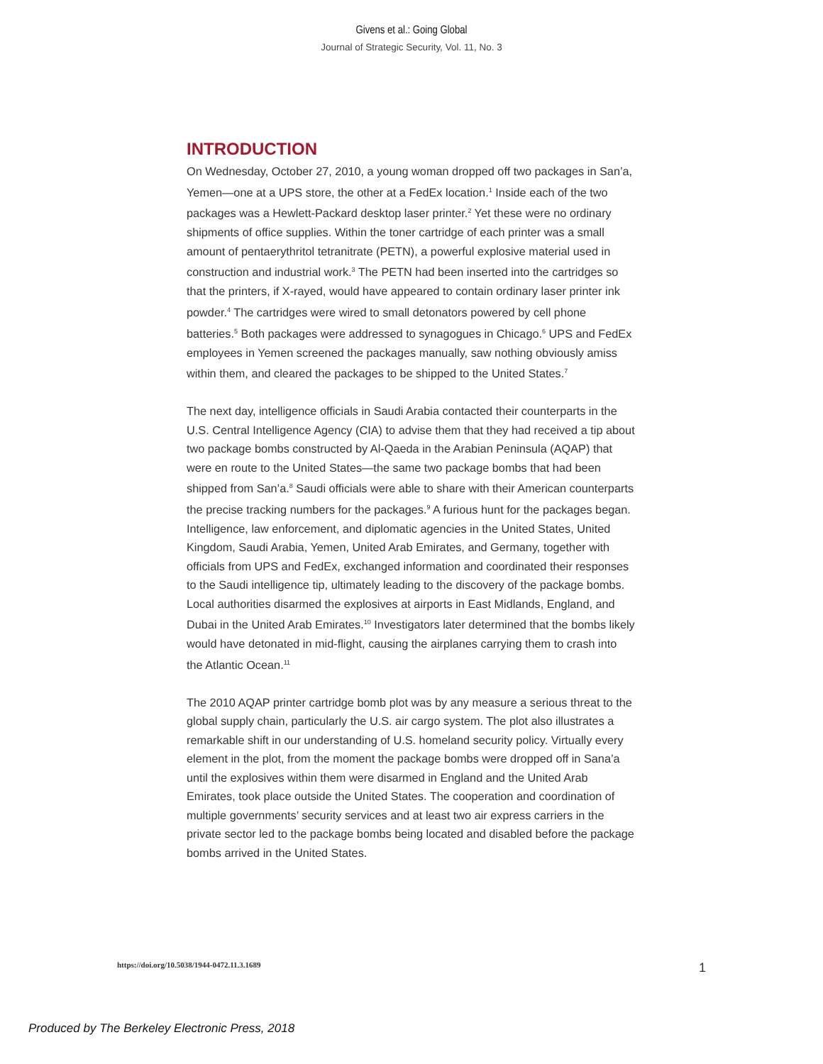Givens et al.: Going Global
Journal of Strategic Security, Vol. 11, No. 3
INTRODUCTION
On Wednesday, October 27, 2010, a young woman dropped off two packages in San’a, Yemen—one at a UPS store, the other at a FedEx location.<sup>1</sup> Inside each of the two packages was a Hewlett-Packard desktop laser printer.<sup>2</sup> Yet these were no ordinary shipments of office supplies. Within the toner cartridge of each printer was a small amount of pentaerythritol tetranitrate (PETN), a powerful explosive material used in construction and industrial work.<sup>3</sup> The PETN had been inserted into the cartridges so that the printers, if X-rayed, would have appeared to contain ordinary laser printer ink powder.<sup>4</sup> The cartridges were wired to small detonators powered by cell phone batteries.<sup>5</sup> Both packages were addressed to synagogues in Chicago.<sup>6</sup> UPS and FedEx employees in Yemen screened the packages manually, saw nothing obviously amiss within them, and cleared the packages to be shipped to the United States.<sup>7</sup>
The next day, intelligence officials in Saudi Arabia contacted their counterparts in the U.S. Central Intelligence Agency (CIA) to advise them that they had received a tip about two package bombs constructed by Al-Qaeda in the Arabian Peninsula (AQAP) that were en route to the United States—the same two package bombs that had been shipped from San’a.<sup>8</sup> Saudi officials were able to share with their American counterparts the precise tracking numbers for the packages.<sup>9</sup> A furious hunt for the packages began. Intelligence, law enforcement, and diplomatic agencies in the United States, United Kingdom, Saudi Arabia, Yemen, United Arab Emirates, and Germany, together with officials from UPS and FedEx, exchanged information and coordinated their responses to the Saudi intelligence tip, ultimately leading to the discovery of the package bombs. Local authorities disarmed the explosives at airports in East Midlands, England, and Dubai in the United Arab Emirates.<sup>10</sup> Investigators later determined that the bombs likely would have detonated in mid-flight, causing the airplanes carrying them to crash into the Atlantic Ocean.<sup>11</sup>
The 2010 AQAP printer cartridge bomb plot was by any measure a serious threat to the global supply chain, particularly the U.S. air cargo system. The plot also illustrates a remarkable shift in our understanding of U.S. homeland security policy. Virtually every element in the plot, from the moment the package bombs were dropped off in Sana’a until the explosives within them were disarmed in England and the United Arab Emirates, took place outside the United States. The cooperation and coordination of multiple governments’ security services and at least two air express carriers in the private sector led to the package bombs being located and disabled before the package bombs arrived in the United States.
https://doi.org/10.5038/1944-0472.11.3.1689 1
Produced by The Berkeley Electronic Press, 2018